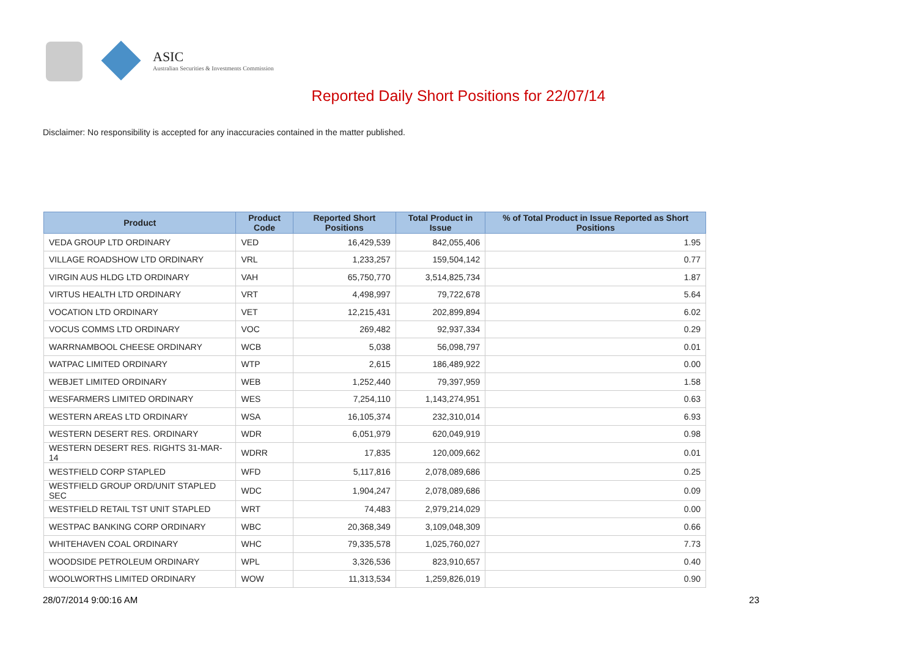ASIC
Australian Securities & Investments Commission
Reported Daily Short Positions for 22/07/14
Disclaimer: No responsibility is accepted for any inaccuracies contained in the matter published.
| Product | Product Code | Reported Short Positions | Total Product in Issue | % of Total Product in Issue Reported as Short Positions |
| --- | --- | --- | --- | --- |
| VEDA GROUP LTD ORDINARY | VED | 16,429,539 | 842,055,406 | 1.95 |
| VILLAGE ROADSHOW LTD ORDINARY | VRL | 1,233,257 | 159,504,142 | 0.77 |
| VIRGIN AUS HLDG LTD ORDINARY | VAH | 65,750,770 | 3,514,825,734 | 1.87 |
| VIRTUS HEALTH LTD ORDINARY | VRT | 4,498,997 | 79,722,678 | 5.64 |
| VOCATION LTD ORDINARY | VET | 12,215,431 | 202,899,894 | 6.02 |
| VOCUS COMMS LTD ORDINARY | VOC | 269,482 | 92,937,334 | 0.29 |
| WARRNAMBOOL CHEESE ORDINARY | WCB | 5,038 | 56,098,797 | 0.01 |
| WATPAC LIMITED ORDINARY | WTP | 2,615 | 186,489,922 | 0.00 |
| WEBJET LIMITED ORDINARY | WEB | 1,252,440 | 79,397,959 | 1.58 |
| WESFARMERS LIMITED ORDINARY | WES | 7,254,110 | 1,143,274,951 | 0.63 |
| WESTERN AREAS LTD ORDINARY | WSA | 16,105,374 | 232,310,014 | 6.93 |
| WESTERN DESERT RES. ORDINARY | WDR | 6,051,979 | 620,049,919 | 0.98 |
| WESTERN DESERT RES. RIGHTS 31-MAR-14 | WDRR | 17,835 | 120,009,662 | 0.01 |
| WESTFIELD CORP STAPLED | WFD | 5,117,816 | 2,078,089,686 | 0.25 |
| WESTFIELD GROUP ORD/UNIT STAPLED SEC | WDC | 1,904,247 | 2,078,089,686 | 0.09 |
| WESTFIELD RETAIL TST UNIT STAPLED | WRT | 74,483 | 2,979,214,029 | 0.00 |
| WESTPAC BANKING CORP ORDINARY | WBC | 20,368,349 | 3,109,048,309 | 0.66 |
| WHITEHAVEN COAL ORDINARY | WHC | 79,335,578 | 1,025,760,027 | 7.73 |
| WOODSIDE PETROLEUM ORDINARY | WPL | 3,326,536 | 823,910,657 | 0.40 |
| WOOLWORTHS LIMITED ORDINARY | WOW | 11,313,534 | 1,259,826,019 | 0.90 |
28/07/2014 9:00:16 AM 23